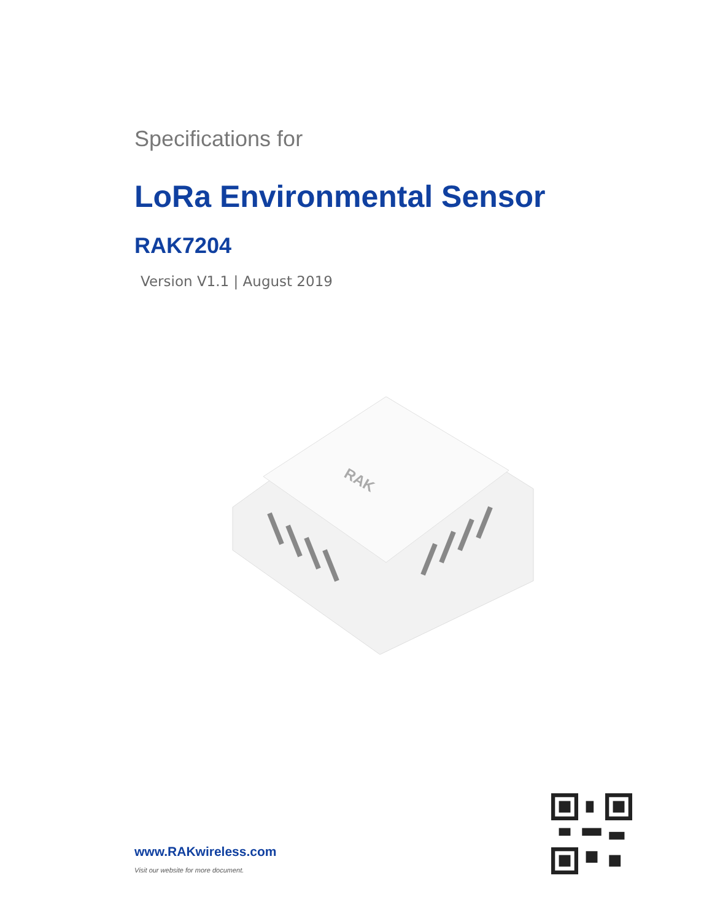Specifications for
LoRa Environmental Sensor
RAK7204
Version V1.1 | August 2019
RAK
www.RAKwireless.com
Visit our website for more document.